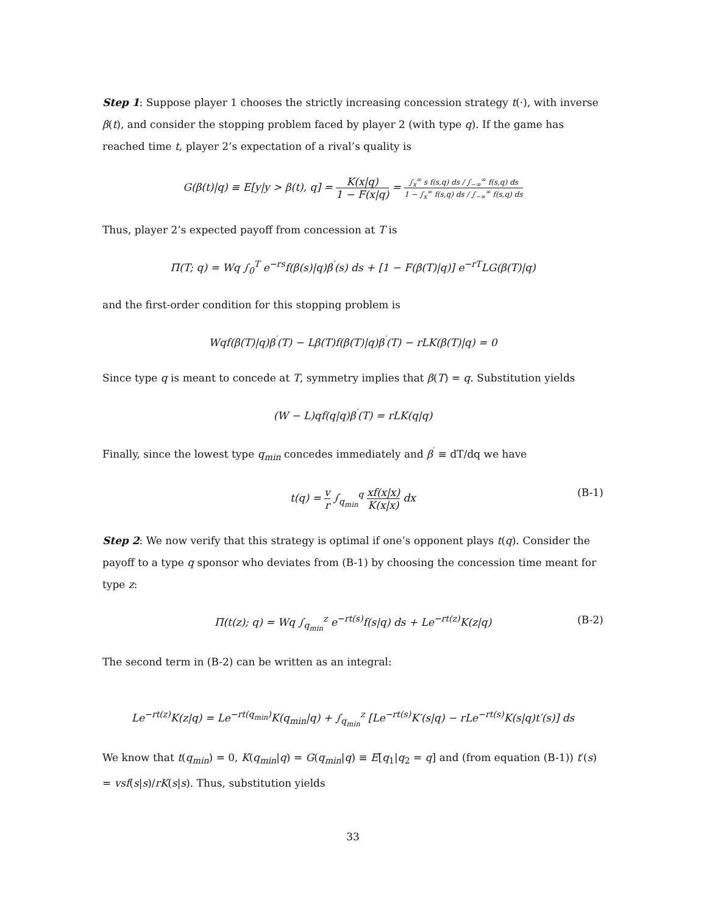Step 1: Suppose player 1 chooses the strictly increasing concession strategy t(·), with inverse β(t), and consider the stopping problem faced by player 2 (with type q). If the game has reached time t, player 2’s expectation of a rival’s quality is
G(β(t)|q) ≡ E[y|y > β(t), q] = K(x|q) 1 − F(x|q) = ∫<sub>x</sub><sup>∞</sup> s f(s,q) ds / ∫<sub>−∞</sub><sup>∞</sup> f(s,q) ds 1 − ∫<sub>x</sub><sup>∞</sup> f(s,q) ds / ∫<sub>−∞</sub><sup>∞</sup> f(s,q) ds
Thus, player 2’s expected payoff from concession at T is
Π(T; q) = Wq ∫<sub>0</sub><sup>T</sup> e<sup>−rs</sup>f(β(s)|q)β<sup>′</sup>(s) ds + [1 − F(β(T)|q)] e<sup>−rT</sup>LG(β(T)|q)
and the first-order condition for this stopping problem is
Wqf(β(T)|q)β<sup>′</sup>(T) − Lβ(T)f(β(T)|q)β<sup>′</sup>(T) − rLK(β(T)|q) = 0
Since type q is meant to concede at T, symmetry implies that β(T) = q. Substitution yields
(W − L)qf(q|q)β<sup>′</sup>(T) = rLK(q|q)
Finally, since the lowest type q<sub>min</sub> concedes immediately and β<sup>′</sup> ≡ dT/dq we have
t(q) = v r ∫<sub>q<sub>min</sub></sub><sup>q</sup> xf(x|x) K(x|x) dx
(B-1)
Step 2: We now verify that this strategy is optimal if one’s opponent plays t(q). Consider the payoff to a type q sponsor who deviates from (B-1) by choosing the concession time meant for type z:
Π(t(z); q) = Wq ∫<sub>q<sub>min</sub></sub><sup>z</sup> e<sup>−rt(s)</sup>f(s|q) ds + Le<sup>−rt(z)</sup>K(z|q) (B-2)
The second term in (B-2) can be written as an integral:
Le<sup>−rt(z)</sup>K(z|q) = Le<sup>−rt(q<sub>min</sub>)</sup>K(q<sub>min</sub>|q) + ∫<sub>q<sub>min</sub></sub><sup>z</sup> [Le<sup>−rt(s)</sup>K′(s|q) − rLe<sup>−rt(s)</sup>K(s|q)t′(s)] ds
We know that t(q<sub>min</sub>) = 0, K(q<sub>min</sub>|q) = G(q<sub>min</sub>|q) ≡ E[q<sub>1</sub>|q<sub>2</sub> = q] and (from equation (B-1)) t′(s) = vsf(s|s)/rK(s|s). Thus, substitution yields
33